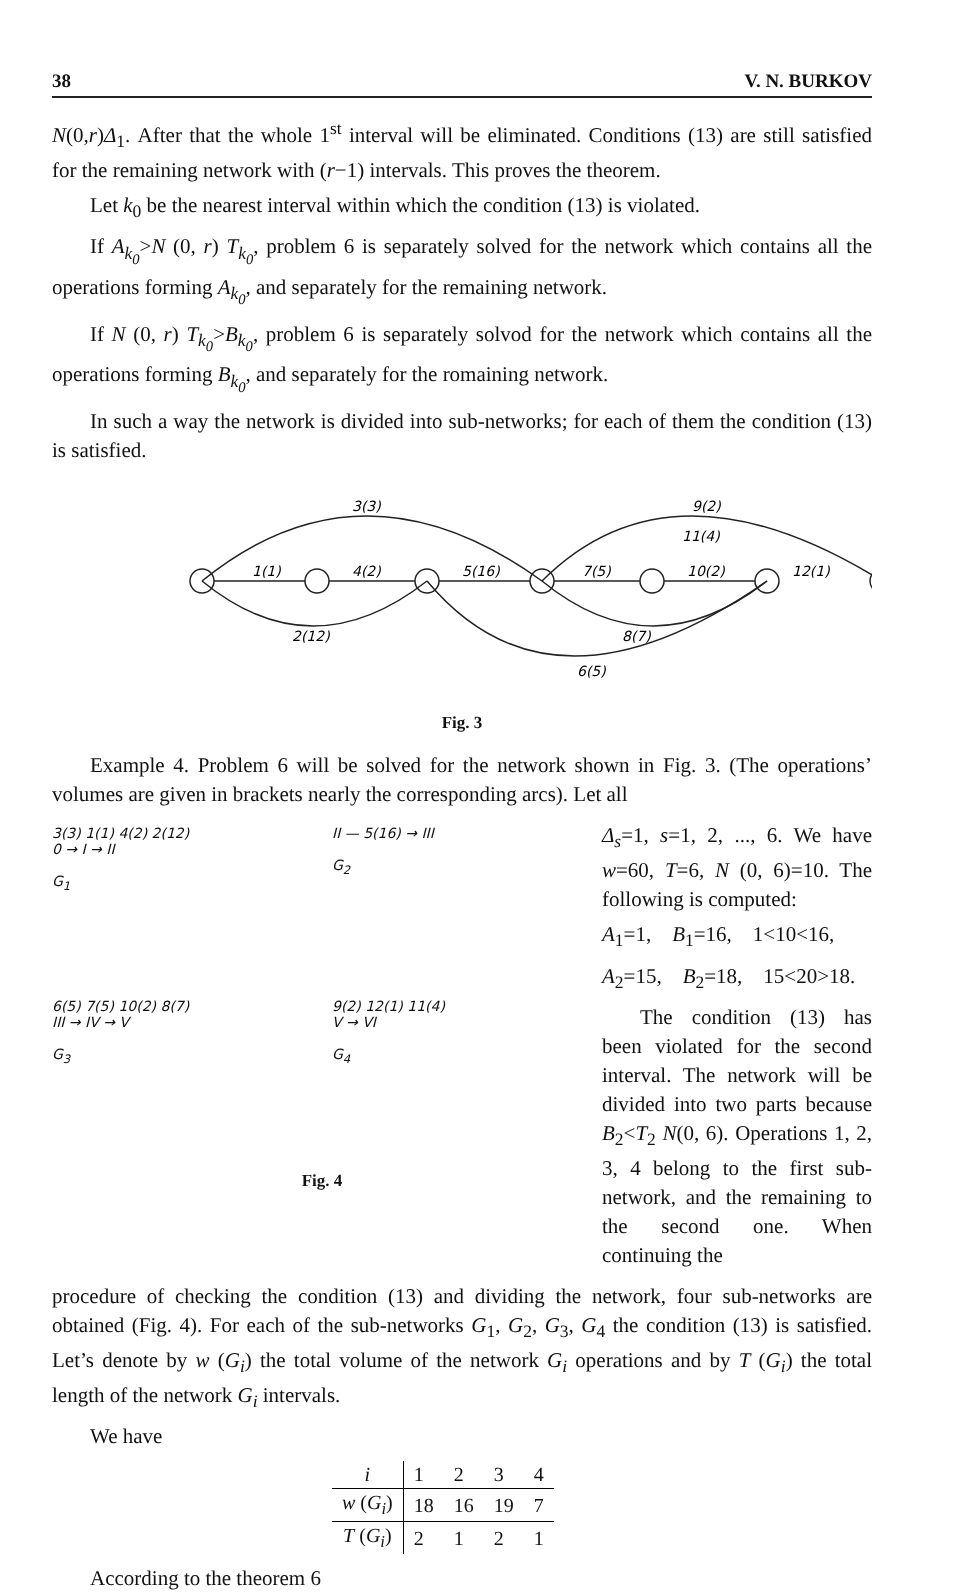38 V. N. BURKOV
N(0,r)Δ<sub>1</sub>. After that the whole 1<sup>st</sup> interval will be eliminated. Conditions (13) are still satisfied for the remaining network with (r−1) intervals. This proves the theorem.
Let k<sub>0</sub> be the nearest interval within which the condition (13) is violated.
If A<sub>k<sub>0</sub></sub>>N (0, r) T<sub>k<sub>0</sub></sub>, problem 6 is separately solved for the network which contains all the operations forming A<sub>k<sub>0</sub></sub>, and separately for the remaining network.
If N (0, r) T<sub>k<sub>0</sub></sub>>B<sub>k<sub>0</sub></sub>, problem 6 is separately solvod for the network which contains all the operations forming B<sub>k<sub>0</sub></sub>, and separately for the romaining network.
In such a way the network is divided into sub-networks; for each of them the condition (13) is satisfied.
3(3)
9(2)
1(1)
4(2)
5(16)
7(5)
10(2)
12(1)
11(4)
2(12)
8(7)
6(5)
Fig. 3
Example 4. Problem 6 will be solved for the network shown in Fig. 3. (The operations’ volumes are given in brackets nearly the corresponding arcs). Let all
3(3) 1(1) 4(2) 2(12)
0 → I → II
G<sub>1</sub>
II — 5(16) → III
G<sub>2</sub>
6(5) 7(5) 10(2) 8(7)
III → IV → V
G<sub>3</sub>
9(2) 12(1) 11(4)
V → VI
G<sub>4</sub>
Fig. 4
Δ<sub>s</sub>=1, s=1, 2, ..., 6. We have w=60, T=6, N (0, 6)=10. The following is computed:
A<sub>1</sub>=1, B<sub>1</sub>=16, 1<10<16,
A<sub>2</sub>=15, B<sub>2</sub>=18, 15<20>18.
The condition (13) has been violated for the second interval. The network will be divided into two parts because B<sub>2</sub><T<sub>2</sub> N(0, 6). Operations 1, 2, 3, 4 belong to the first sub-network, and the remaining to the second one. When continuing the
procedure of checking the condition (13) and dividing the network, four sub-networks are obtained (Fig. 4). For each of the sub-networks G<sub>1</sub>, G<sub>2</sub>, G<sub>3</sub>, G<sub>4</sub> the condition (13) is satisfied. Let’s denote by w (G<sub>i</sub>) the total volume of the network G<sub>i</sub> operations and by T (G<sub>i</sub>) the total length of the network G<sub>i</sub> intervals.
We have
| i | 1 | 2 | 3 | 4 |
| w ( G<sub>i</sub> ) | 18 | 16 | 19 | 7 |
| T ( G<sub>i</sub> ) | 2 | 1 | 2 | 1 |
According to the theorem 6